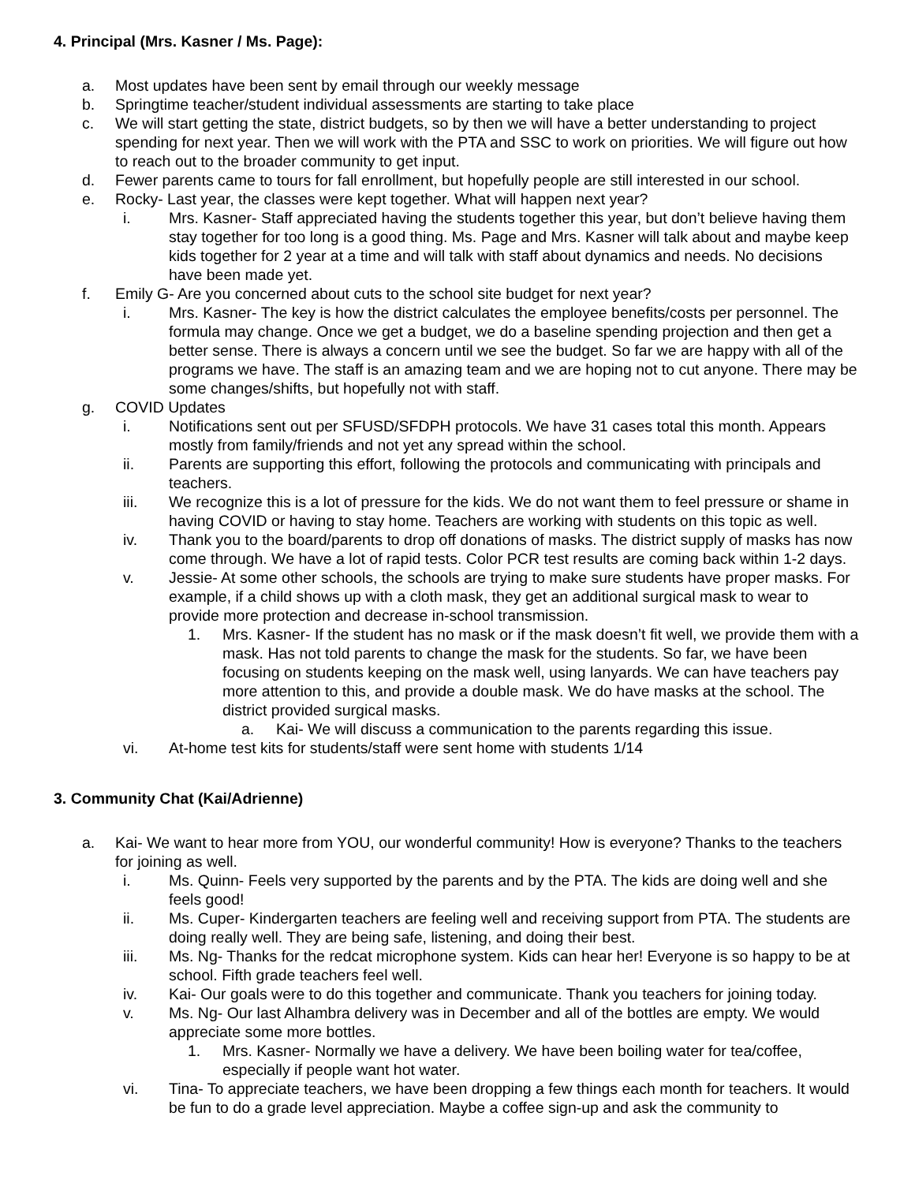4. Principal (Mrs. Kasner / Ms. Page):
a. Most updates have been sent by email through our weekly message
b. Springtime teacher/student individual assessments are starting to take place
c. We will start getting the state, district budgets, so by then we will have a better understanding to project spending for next year. Then we will work with the PTA and SSC to work on priorities. We will figure out how to reach out to the broader community to get input.
d. Fewer parents came to tours for fall enrollment, but hopefully people are still interested in our school.
e. Rocky- Last year, the classes were kept together. What will happen next year?
i. Mrs. Kasner- Staff appreciated having the students together this year, but don’t believe having them stay together for too long is a good thing. Ms. Page and Mrs. Kasner will talk about and maybe keep kids together for 2 year at a time and will talk with staff about dynamics and needs. No decisions have been made yet.
f. Emily G- Are you concerned about cuts to the school site budget for next year?
i. Mrs. Kasner- The key is how the district calculates the employee benefits/costs per personnel. The formula may change. Once we get a budget, we do a baseline spending projection and then get a better sense. There is always a concern until we see the budget. So far we are happy with all of the programs we have. The staff is an amazing team and we are hoping not to cut anyone. There may be some changes/shifts, but hopefully not with staff.
g. COVID Updates
i. Notifications sent out per SFUSD/SFDPH protocols. We have 31 cases total this month. Appears mostly from family/friends and not yet any spread within the school.
ii. Parents are supporting this effort, following the protocols and communicating with principals and teachers.
iii. We recognize this is a lot of pressure for the kids. We do not want them to feel pressure or shame in having COVID or having to stay home. Teachers are working with students on this topic as well.
iv. Thank you to the board/parents to drop off donations of masks. The district supply of masks has now come through. We have a lot of rapid tests. Color PCR test results are coming back within 1-2 days.
v. Jessie- At some other schools, the schools are trying to make sure students have proper masks. For example, if a child shows up with a cloth mask, they get an additional surgical mask to wear to provide more protection and decrease in-school transmission.
1. Mrs. Kasner- If the student has no mask or if the mask doesn’t fit well, we provide them with a mask. Has not told parents to change the mask for the students. So far, we have been focusing on students keeping on the mask well, using lanyards. We can have teachers pay more attention to this, and provide a double mask. We do have masks at the school. The district provided surgical masks.
a. Kai- We will discuss a communication to the parents regarding this issue.
vi. At-home test kits for students/staff were sent home with students 1/14
3. Community Chat (Kai/Adrienne)
a. Kai- We want to hear more from YOU, our wonderful community! How is everyone? Thanks to the teachers for joining as well.
i. Ms. Quinn- Feels very supported by the parents and by the PTA. The kids are doing well and she feels good!
ii. Ms. Cuper- Kindergarten teachers are feeling well and receiving support from PTA. The students are doing really well. They are being safe, listening, and doing their best.
iii. Ms. Ng- Thanks for the redcat microphone system. Kids can hear her! Everyone is so happy to be at school. Fifth grade teachers feel well.
iv. Kai- Our goals were to do this together and communicate. Thank you teachers for joining today.
v. Ms. Ng- Our last Alhambra delivery was in December and all of the bottles are empty. We would appreciate some more bottles.
1. Mrs. Kasner- Normally we have a delivery. We have been boiling water for tea/coffee, especially if people want hot water.
vi. Tina- To appreciate teachers, we have been dropping a few things each month for teachers. It would be fun to do a grade level appreciation. Maybe a coffee sign-up and ask the community to